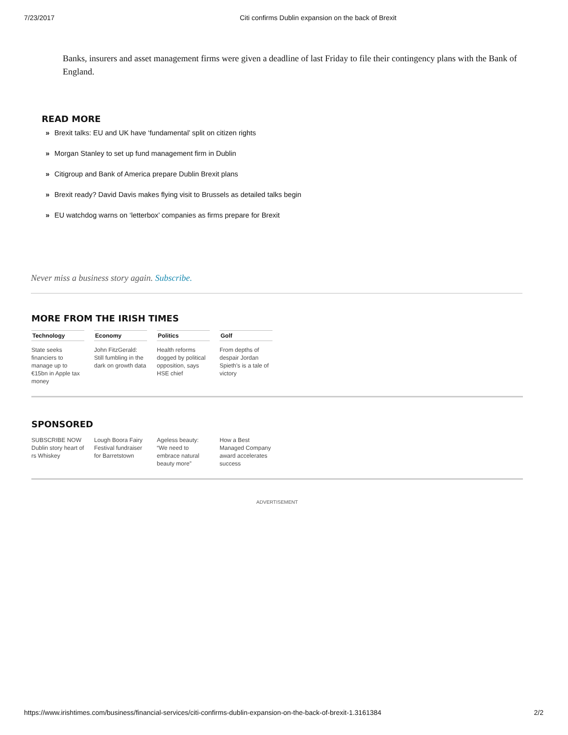7/23/2017 Citi confirms Dublin expansion on the back of Brexit
Banks, insurers and asset management firms were given a deadline of last Friday to file their contingency plans with the Bank of England.
READ MORE
» Brexit talks: EU and UK have ‘fundamental’ split on citizen rights
» Morgan Stanley to set up fund management firm in Dublin
» Citigroup and Bank of America prepare Dublin Brexit plans
» Brexit ready? David Davis makes flying visit to Brussels as detailed talks begin
» EU watchdog warns on ‘letterbox’ companies as firms prepare for Brexit
Never miss a business story again. Subscribe.
MORE FROM THE IRISH TIMES
Technology
State seeks financiers to manage up to €15bn in Apple tax money
Economy
John FitzGerald: Still fumbling in the dark on growth data
Politics
Health reforms dogged by political opposition, says HSE chief
Golf
From depths of despair Jordan Spieth's is a tale of victory
SPONSORED
SUBSCRIBE NOW Dublin story heart of rs Whiskey
Lough Boora Fairy Festival fundraiser for Barretstown
Ageless beauty: “We need to embrace natural beauty more”
How a Best Managed Company award accelerates success
ADVERTISEMENT
https://www.irishtimes.com/business/financial-services/citi-confirms-dublin-expansion-on-the-back-of-brexit-1.3161384 2/2